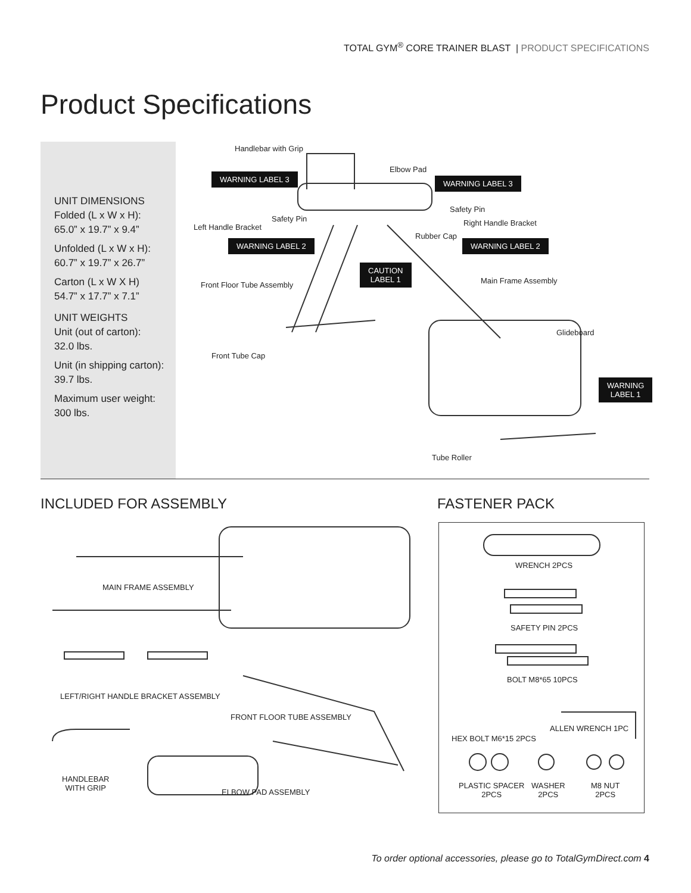TOTAL GYM<sup>®</sup> CORE TRAINER BLAST | PRODUCT SPECIFICATIONS
Product Specifications
UNIT DIMENSIONS
Folded (L x W x H):
65.0” x 19.7” x 9.4”
Unfolded (L x W x H):
60.7” x 19.7” x 26.7”
Carton (L x W X H)
54.7” x 17.7” x 7.1”
UNIT WEIGHTS
Unit (out of carton):
32.0 lbs.
Unit (in shipping carton):
39.7 lbs.
Maximum user weight:
300 lbs.
Handlebar with Grip
WARNING LABEL 3
Elbow Pad
WARNING LABEL 3
Safety Pin
Safety Pin
Left Handle Bracket Right Handle Bracket
Rubber Cap
WARNING LABEL 2 WARNING LABEL 2
CAUTION
LABEL 1
Front Floor Tube Assembly Main Frame Assembly
Glideboard
Front Tube Cap
WARNING
LABEL 1
Tube Roller
INCLUDED FOR ASSEMBLY FASTENER PACK
MAIN FRAME ASSEMBLY
LEFT/RIGHT HANDLE BRACKET ASSEMBLY
FRONT FLOOR TUBE ASSEMBLY
HANDLEBAR
WITH GRIP ELBOW PAD ASSEMBLY
WRENCH 2PCS
SAFETY PIN 2PCS
BOLT M8*65 10PCS
ALLEN WRENCH 1PC
HEX BOLT M6*15 2PCS
PLASTIC SPACER
2PCS
WASHER
2PCS
M8 NUT
2PCS
To order optional accessories, please go to TotalGymDirect.com 4